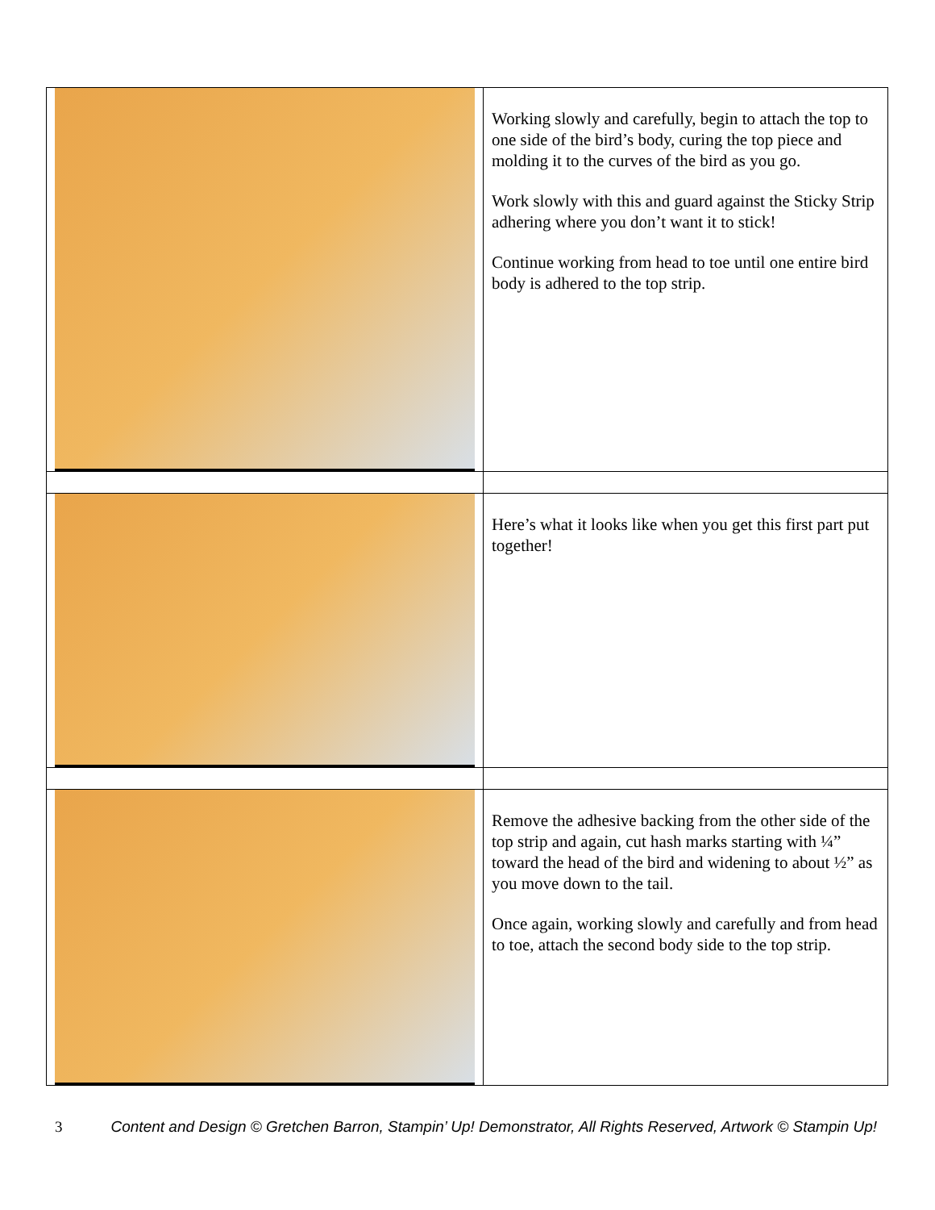| | Working slowly and carefully, begin to attach the top to one side of the bird’s body, curing the top piece and molding it to the curves of the bird as you go. Work slowly with this and guard against the Sticky Strip adhering where you don’t want it to stick! Continue working from head to toe until one entire bird body is adhered to the top strip. |
| | Here’s what it looks like when you get this first part put together! |
| | Remove the adhesive backing from the other side of the top strip and again, cut hash marks starting with ¼” toward the head of the bird and widening to about ½” as you move down to the tail. Once again, working slowly and carefully and from head to toe, attach the second body side to the top strip. |
3 Content and Design © Gretchen Barron, Stampin’ Up! Demonstrator, All Rights Reserved, Artwork © Stampin Up!